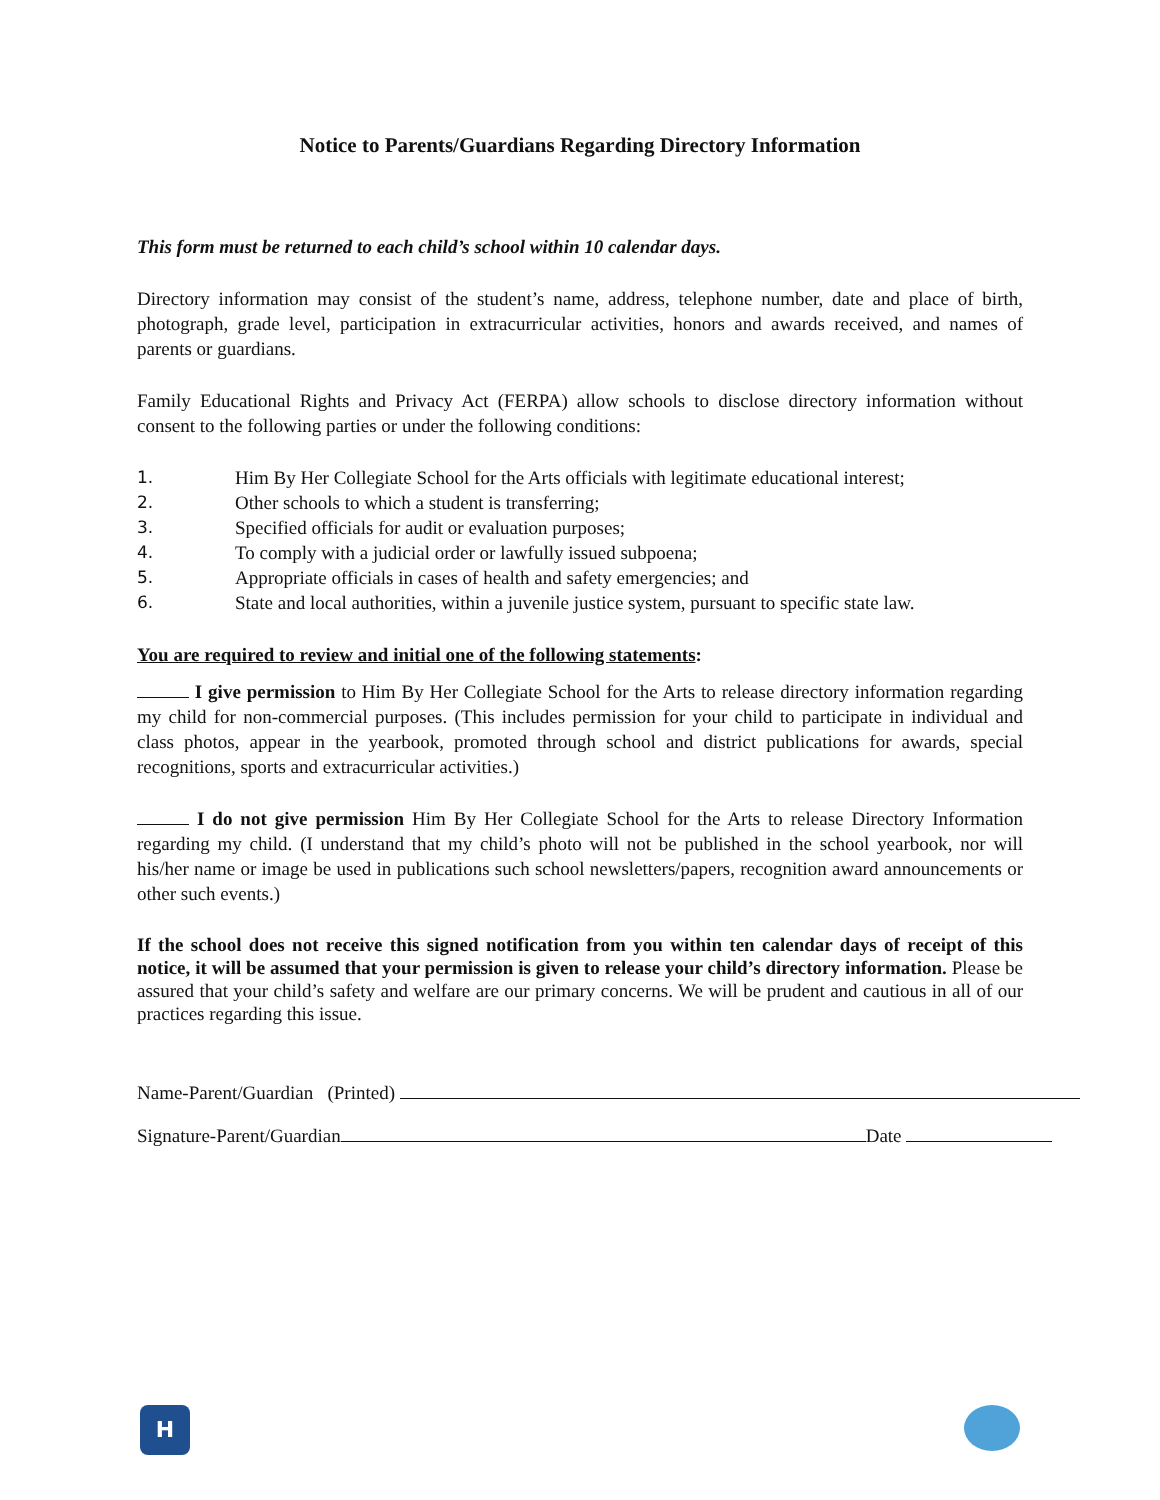Notice to Parents/Guardians Regarding Directory Information
This form must be returned to each child’s school within 10 calendar days.
Directory information may consist of the student’s name, address, telephone number, date and place of birth, photograph, grade level, participation in extracurricular activities, honors and awards received, and names of parents or guardians.
Family Educational Rights and Privacy Act (FERPA) allow schools to disclose directory information without consent to the following parties or under the following conditions:
1. Him By Her Collegiate School for the Arts officials with legitimate educational interest;
2. Other schools to which a student is transferring;
3. Specified officials for audit or evaluation purposes;
4. To comply with a judicial order or lawfully issued subpoena;
5. Appropriate officials in cases of health and safety emergencies; and
6. State and local authorities, within a juvenile justice system, pursuant to specific state law.
You are required to review and initial one of the following statements:
I give permission to Him By Her Collegiate School for the Arts to release directory information regarding my child for non-commercial purposes. (This includes permission for your child to participate in individual and class photos, appear in the yearbook, promoted through school and district publications for awards, special recognitions, sports and extracurricular activities.)
I do not give permission Him By Her Collegiate School for the Arts to release Directory Information regarding my child. (I understand that my child’s photo will not be published in the school yearbook, nor will his/her name or image be used in publications such school newsletters/papers, recognition award announcements or other such events.)
If the school does not receive this signed notification from you within ten calendar days of receipt of this notice, it will be assumed that your permission is given to release your child’s directory information. Please be assured that your child’s safety and welfare are our primary concerns. We will be prudent and cautious in all of our practices regarding this issue.
Name-Parent/Guardian (Printed)
Signature-Parent/Guardian Date
H